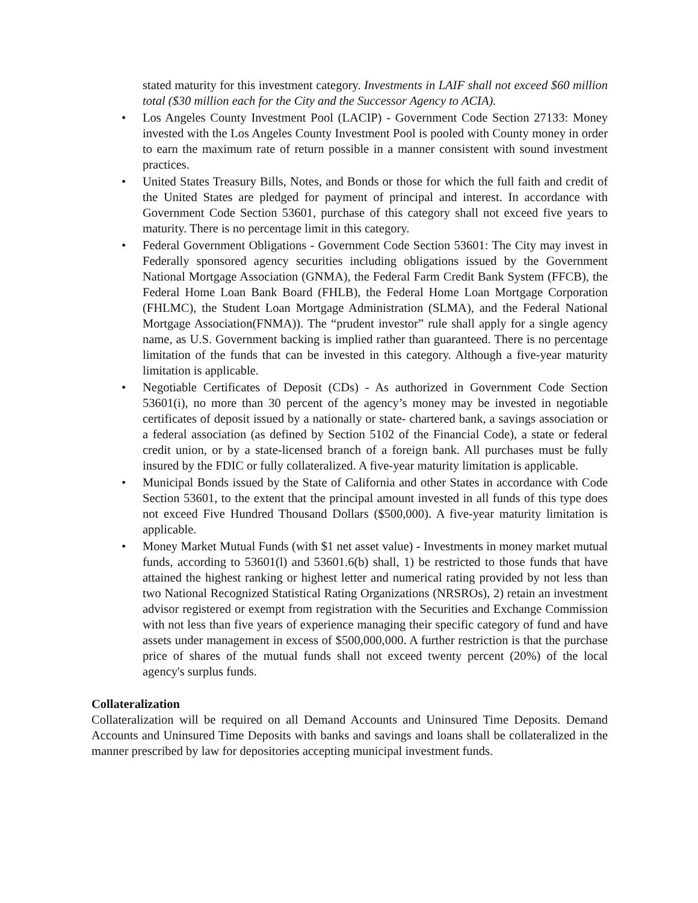stated maturity for this investment category. Investments in LAIF shall not exceed $60 million total ($30 million each for the City and the Successor Agency to ACIA).
• Los Angeles County Investment Pool (LACIP) - Government Code Section 27133: Money invested with the Los Angeles County Investment Pool is pooled with County money in order to earn the maximum rate of return possible in a manner consistent with sound investment practices.
• United States Treasury Bills, Notes, and Bonds or those for which the full faith and credit of the United States are pledged for payment of principal and interest. In accordance with Government Code Section 53601, purchase of this category shall not exceed five years to maturity. There is no percentage limit in this category.
• Federal Government Obligations - Government Code Section 53601: The City may invest in Federally sponsored agency securities including obligations issued by the Government National Mortgage Association (GNMA), the Federal Farm Credit Bank System (FFCB), the Federal Home Loan Bank Board (FHLB), the Federal Home Loan Mortgage Corporation (FHLMC), the Student Loan Mortgage Administration (SLMA), and the Federal National Mortgage Association(FNMA)). The “prudent investor” rule shall apply for a single agency name, as U.S. Government backing is implied rather than guaranteed. There is no percentage limitation of the funds that can be invested in this category. Although a five-year maturity limitation is applicable.
• Negotiable Certificates of Deposit (CDs) - As authorized in Government Code Section 53601(i), no more than 30 percent of the agency’s money may be invested in negotiable certificates of deposit issued by a nationally or state- chartered bank, a savings association or a federal association (as defined by Section 5102 of the Financial Code), a state or federal credit union, or by a state-licensed branch of a foreign bank. All purchases must be fully insured by the FDIC or fully collateralized. A five-year maturity limitation is applicable.
• Municipal Bonds issued by the State of California and other States in accordance with Code Section 53601, to the extent that the principal amount invested in all funds of this type does not exceed Five Hundred Thousand Dollars ($500,000). A five-year maturity limitation is applicable.
• Money Market Mutual Funds (with $1 net asset value) - Investments in money market mutual funds, according to 53601(l) and 53601.6(b) shall, 1) be restricted to those funds that have attained the highest ranking or highest letter and numerical rating provided by not less than two National Recognized Statistical Rating Organizations (NRSROs), 2) retain an investment advisor registered or exempt from registration with the Securities and Exchange Commission with not less than five years of experience managing their specific category of fund and have assets under management in excess of $500,000,000. A further restriction is that the purchase price of shares of the mutual funds shall not exceed twenty percent (20%) of the local agency's surplus funds.
Collateralization
Collateralization will be required on all Demand Accounts and Uninsured Time Deposits. Demand Accounts and Uninsured Time Deposits with banks and savings and loans shall be collateralized in the manner prescribed by law for depositories accepting municipal investment funds.